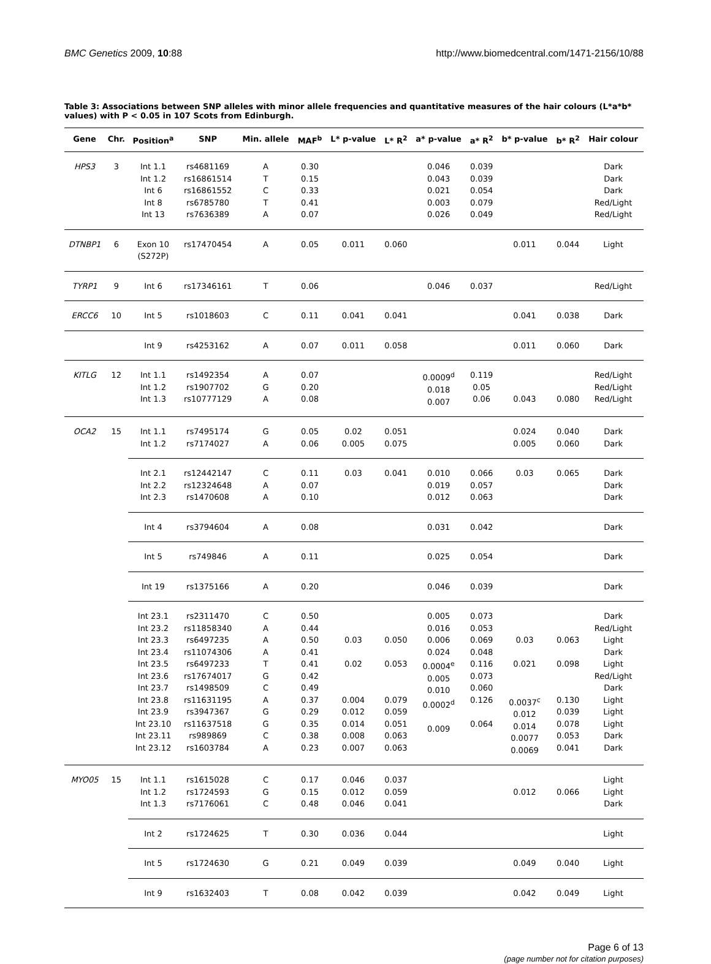BMC Genetics 2009, 10:88 http://www.biomedcentral.com/1471-2156/10/88
Table 3: Associations between SNP alleles with minor allele frequencies and quantitative measures of the hair colours (L*a*b* values) with P < 0.05 in 107 Scots from Edinburgh.
| Gene | Chr. | Position<sup>a</sup> | SNP | Min. allele | MAF<sup>b</sup> | L* p-value | L* R<sup>2</sup> | a* p-value | a* R<sup>2</sup> | b* p-value | b* R<sup>2</sup> | Hair colour |
| --- | --- | --- | --- | --- | --- | --- | --- | --- | --- | --- | --- | --- |
| HPS3 | 3 | Int 1.1 Int 1.2 Int 6 Int 8 Int 13 | rs4681169 rs16861514 rs16861552 rs6785780 rs7636389 | A T C T A | 0.30 0.15 0.33 0.41 0.07 | | | 0.046 0.043 0.021 0.003 0.026 | 0.039 0.039 0.054 0.079 0.049 | | | Dark Dark Dark Red/Light Red/Light |
| DTNBP1 | 6 | Exon 10 (S272P) | rs17470454 | A | 0.05 | 0.011 | 0.060 | | | 0.011 | 0.044 | Light |
| TYRP1 | 9 | Int 6 | rs17346161 | T | 0.06 | | | 0.046 | 0.037 | | | Red/Light |
| ERCC6 | 10 | Int 5 | rs1018603 | C | 0.11 | 0.041 | 0.041 | | | 0.041 | 0.038 | Dark |
| | | Int 9 | rs4253162 | A | 0.07 | 0.011 | 0.058 | | | 0.011 | 0.060 | Dark |
| KITLG | 12 | Int 1.1 Int 1.2 Int 1.3 | rs1492354 rs1907702 rs10777129 | A G A | 0.07 0.20 0.08 | | | 0.0009<sup>d</sup> 0.018 0.007 | 0.119 0.05 0.06 | 0.043 | 0.080 | Red/Light Red/Light Red/Light |
| OCA2 | 15 | Int 1.1 Int 1.2 | rs7495174 rs7174027 | G A | 0.05 0.06 | 0.02 0.005 | 0.051 0.075 | | | 0.024 0.005 | 0.040 0.060 | Dark Dark |
| | | Int 2.1 Int 2.2 Int 2.3 | rs12442147 rs12324648 rs1470608 | C A A | 0.11 0.07 0.10 | 0.03 | 0.041 | 0.010 0.019 0.012 | 0.066 0.057 0.063 | 0.03 | 0.065 | Dark Dark Dark |
| | | Int 4 | rs3794604 | A | 0.08 | | | 0.031 | 0.042 | | | Dark |
| | | Int 5 | rs749846 | A | 0.11 | | | 0.025 | 0.054 | | | Dark |
| | | Int 19 | rs1375166 | A | 0.20 | | | 0.046 | 0.039 | | | Dark |
| | | Int 23.1 Int 23.2 Int 23.3 Int 23.4 Int 23.5 Int 23.6 Int 23.7 Int 23.8 Int 23.9 Int 23.10 Int 23.11 Int 23.12 | rs2311470 rs11858340 rs6497235 rs11074306 rs6497233 rs17674017 rs1498509 rs11631195 rs3947367 rs11637518 rs989869 rs1603784 | C A A A T G C A G G C A | 0.50 0.44 0.50 0.41 0.41 0.42 0.49 0.37 0.29 0.35 0.38 0.23 | 0.03 0.02 0.004 0.012 0.014 0.008 0.007 | 0.050 0.053 0.079 0.059 0.051 0.063 0.063 | 0.005 0.016 0.006 0.024 0.0004<sup>e</sup> 0.005 0.010 0.0002<sup>d</sup> 0.009 | 0.073 0.053 0.069 0.048 0.116 0.073 0.060 0.126 0.064 | 0.03 0.021 0.0037<sup>c</sup> 0.012 0.014 0.0077 0.0069 | 0.063 0.098 0.130 0.039 0.078 0.053 0.041 | Dark Red/Light Light Dark Light Red/Light Dark Light Light Light Dark Dark |
| MYO05 | 15 | Int 1.1 Int 1.2 Int 1.3 | rs1615028 rs1724593 rs7176061 | C G C | 0.17 0.15 0.48 | 0.046 0.012 0.046 | 0.037 0.059 0.041 | | | 0.012 | 0.066 | Light Light Dark |
| | | Int 2 | rs1724625 | T | 0.30 | 0.036 | 0.044 | | | | | Light |
| | | Int 5 | rs1724630 | G | 0.21 | 0.049 | 0.039 | | | 0.049 | 0.040 | Light |
| | | Int 9 | rs1632403 | T | 0.08 | 0.042 | 0.039 | | | 0.042 | 0.049 | Light |
Page 6 of 13
(page number not for citation purposes)